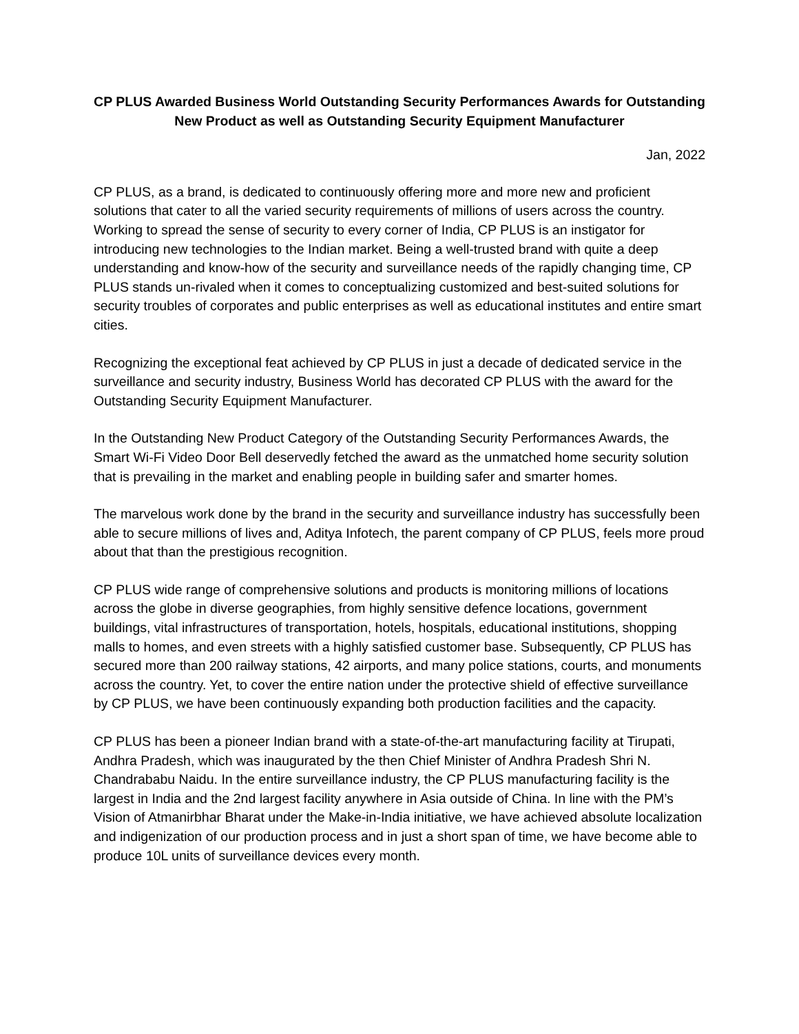CP PLUS Awarded Business World Outstanding Security Performances Awards for Outstanding New Product as well as Outstanding Security Equipment Manufacturer
Jan, 2022
CP PLUS, as a brand, is dedicated to continuously offering more and more new and proficient solutions that cater to all the varied security requirements of millions of users across the country. Working to spread the sense of security to every corner of India, CP PLUS is an instigator for introducing new technologies to the Indian market. Being a well-trusted brand with quite a deep understanding and know-how of the security and surveillance needs of the rapidly changing time, CP PLUS stands un-rivaled when it comes to conceptualizing customized and best-suited solutions for security troubles of corporates and public enterprises as well as educational institutes and entire smart cities.
Recognizing the exceptional feat achieved by CP PLUS in just a decade of dedicated service in the surveillance and security industry, Business World has decorated CP PLUS with the award for the Outstanding Security Equipment Manufacturer.
In the Outstanding New Product Category of the Outstanding Security Performances Awards, the Smart Wi-Fi Video Door Bell deservedly fetched the award as the unmatched home security solution that is prevailing in the market and enabling people in building safer and smarter homes.
The marvelous work done by the brand in the security and surveillance industry has successfully been able to secure millions of lives and, Aditya Infotech, the parent company of CP PLUS, feels more proud about that than the prestigious recognition.
CP PLUS wide range of comprehensive solutions and products is monitoring millions of locations across the globe in diverse geographies, from highly sensitive defence locations, government buildings, vital infrastructures of transportation, hotels, hospitals, educational institutions, shopping malls to homes, and even streets with a highly satisfied customer base. Subsequently, CP PLUS has secured more than 200 railway stations, 42 airports, and many police stations, courts, and monuments across the country. Yet, to cover the entire nation under the protective shield of effective surveillance by CP PLUS, we have been continuously expanding both production facilities and the capacity.
CP PLUS has been a pioneer Indian brand with a state-of-the-art manufacturing facility at Tirupati, Andhra Pradesh, which was inaugurated by the then Chief Minister of Andhra Pradesh Shri N. Chandrababu Naidu. In the entire surveillance industry, the CP PLUS manufacturing facility is the largest in India and the 2nd largest facility anywhere in Asia outside of China. In line with the PM’s Vision of Atmanirbhar Bharat under the Make-in-India initiative, we have achieved absolute localization and indigenization of our production process and in just a short span of time, we have become able to produce 10L units of surveillance devices every month.